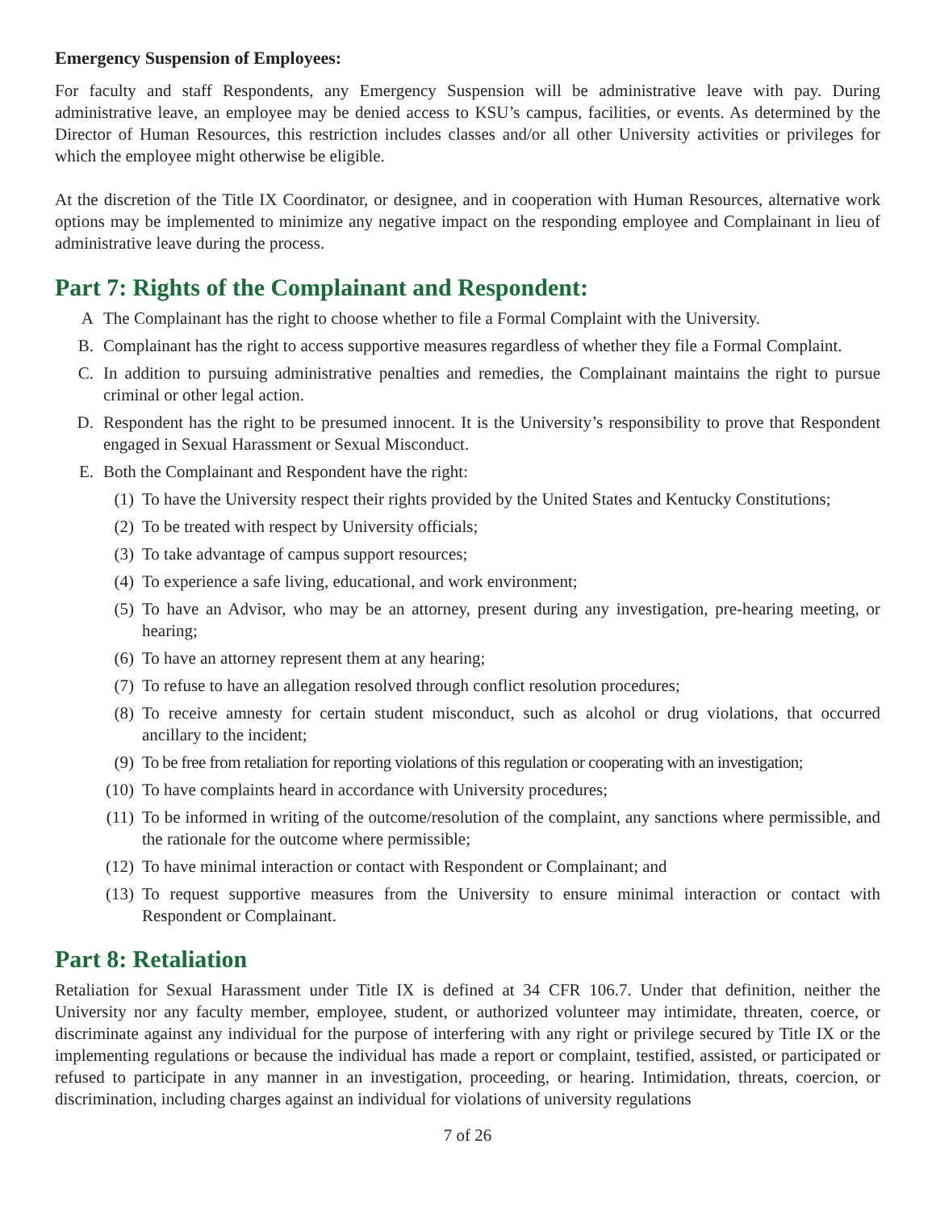Emergency Suspension of Employees:
For faculty and staff Respondents, any Emergency Suspension will be administrative leave with pay. During administrative leave, an employee may be denied access to KSU’s campus, facilities, or events. As determined by the Director of Human Resources, this restriction includes classes and/or all other University activities or privileges for which the employee might otherwise be eligible.
At the discretion of the Title IX Coordinator, or designee, and in cooperation with Human Resources, alternative work options may be implemented to minimize any negative impact on the responding employee and Complainant in lieu of administrative leave during the process.
Part 7: Rights of the Complainant and Respondent:
A The Complainant has the right to choose whether to file a Formal Complaint with the University.
B. Complainant has the right to access supportive measures regardless of whether they file a Formal Complaint.
C. In addition to pursuing administrative penalties and remedies, the Complainant maintains the right to pursue criminal or other legal action.
D. Respondent has the right to be presumed innocent. It is the University’s responsibility to prove that Respondent engaged in Sexual Harassment or Sexual Misconduct.
E. Both the Complainant and Respondent have the right:
(1) To have the University respect their rights provided by the United States and Kentucky Constitutions;
(2) To be treated with respect by University officials;
(3) To take advantage of campus support resources;
(4) To experience a safe living, educational, and work environment;
(5) To have an Advisor, who may be an attorney, present during any investigation, pre-hearing meeting, or hearing;
(6) To have an attorney represent them at any hearing;
(7) To refuse to have an allegation resolved through conflict resolution procedures;
(8) To receive amnesty for certain student misconduct, such as alcohol or drug violations, that occurred ancillary to the incident;
(9) To be free from retaliation for reporting violations of this regulation or cooperating with an investigation;
(10) To have complaints heard in accordance with University procedures;
(11) To be informed in writing of the outcome/resolution of the complaint, any sanctions where permissible, and the rationale for the outcome where permissible;
(12) To have minimal interaction or contact with Respondent or Complainant; and
(13) To request supportive measures from the University to ensure minimal interaction or contact with Respondent or Complainant.
Part 8: Retaliation
Retaliation for Sexual Harassment under Title IX is defined at 34 CFR 106.7. Under that definition, neither the University nor any faculty member, employee, student, or authorized volunteer may intimidate, threaten, coerce, or discriminate against any individual for the purpose of interfering with any right or privilege secured by Title IX or the implementing regulations or because the individual has made a report or complaint, testified, assisted, or participated or refused to participate in any manner in an investigation, proceeding, or hearing. Intimidation, threats, coercion, or discrimination, including charges against an individual for violations of university regulations
7 of 26